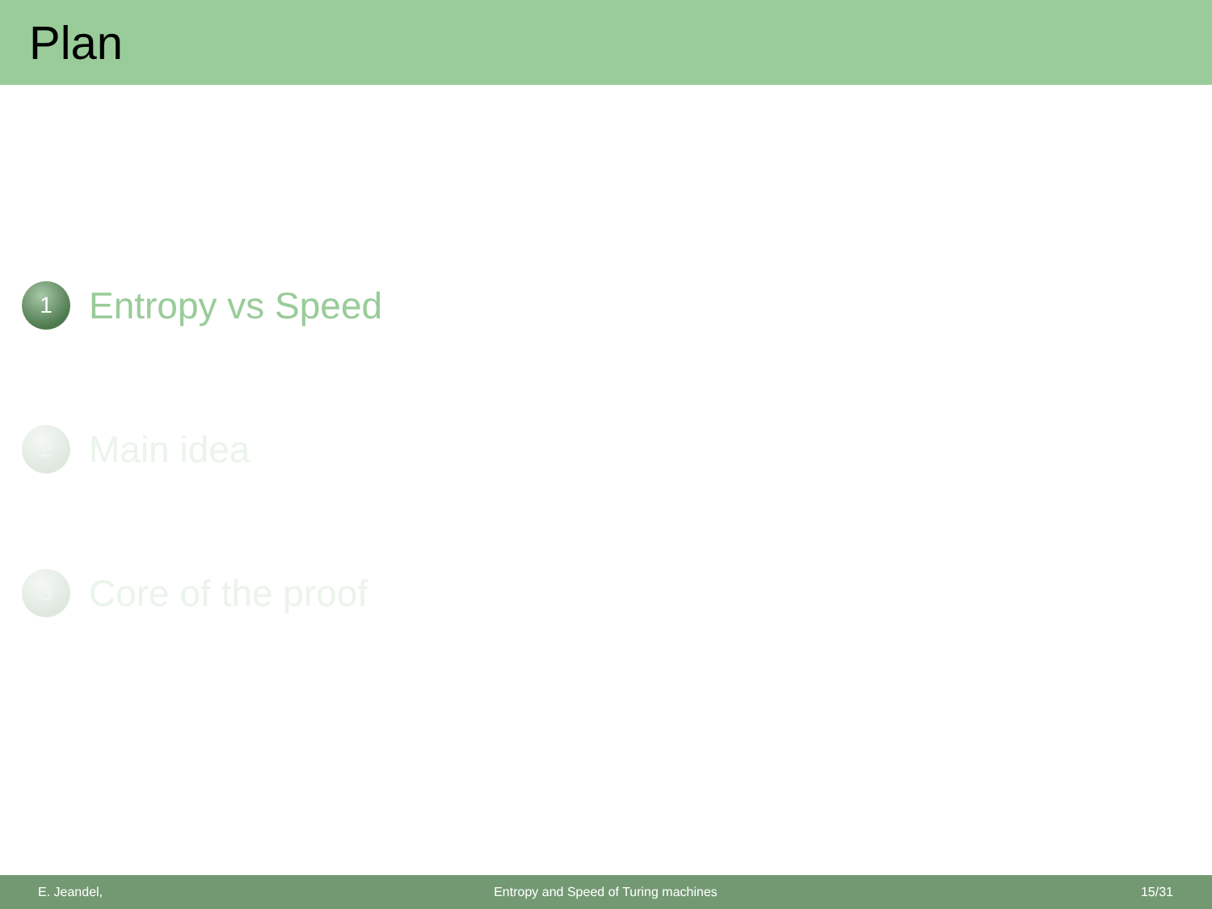Plan
1
Entropy vs Speed
2
Main idea
3
Core of the proof
E. Jeandel, Entropy and Speed of Turing machines 15/31